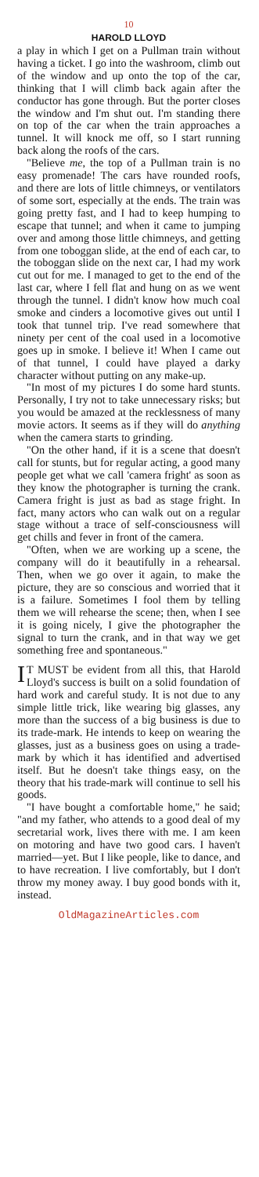10
HAROLD LLOYD
a play in which I get on a Pullman train without having a ticket. I go into the washroom, climb out of the window and up onto the top of the car, thinking that I will climb back again after the conductor has gone through. But the porter closes the window and I'm shut out. I'm standing there on top of the car when the train approaches a tunnel. It will knock me off, so I start running back along the roofs of the cars.
"Believe me, the top of a Pullman train is no easy promenade! The cars have rounded roofs, and there are lots of little chimneys, or ventilators of some sort, especially at the ends. The train was going pretty fast, and I had to keep humping to escape that tunnel; and when it came to jumping over and among those little chimneys, and getting from one toboggan slide, at the end of each car, to the toboggan slide on the next car, I had my work cut out for me. I managed to get to the end of the last car, where I fell flat and hung on as we went through the tunnel. I didn't know how much coal smoke and cinders a locomotive gives out until I took that tunnel trip. I've read somewhere that ninety per cent of the coal used in a locomotive goes up in smoke. I believe it! When I came out of that tunnel, I could have played a darky character without putting on any make-up.
"In most of my pictures I do some hard stunts. Personally, I try not to take unnecessary risks; but you would be amazed at the recklessness of many movie actors. It seems as if they will do anything when the camera starts to grinding.
"On the other hand, if it is a scene that doesn't call for stunts, but for regular acting, a good many people get what we call 'camera fright' as soon as they know the photographer is turning the crank. Camera fright is just as bad as stage fright. In fact, many actors who can walk out on a regular stage without a trace of self-consciousness will get chills and fever in front of the camera.
"Often, when we are working up a scene, the company will do it beautifully in a rehearsal. Then, when we go over it again, to make the picture, they are so conscious and worried that it is a failure. Sometimes I fool them by telling them we will rehearse the scene; then, when I see it is going nicely, I give the photographer the signal to turn the crank, and in that way we get something free and spontaneous."
IT MUST be evident from all this, that Harold Lloyd's success is built on a solid foundation of hard work and careful study. It is not due to any simple little trick, like wearing big glasses, any more than the success of a big business is due to its trade-mark. He intends to keep on wearing the glasses, just as a business goes on using a trade-mark by which it has identified and advertised itself. But he doesn't take things easy, on the theory that his trade-mark will continue to sell his goods.
"I have bought a comfortable home," he said; "and my father, who attends to a good deal of my secretarial work, lives there with me. I am keen on motoring and have two good cars. I haven't married—yet. But I like people, like to dance, and to have recreation. I live comfortably, but I don't throw my money away. I buy good bonds with it, instead.
OldMagazineArticles.com